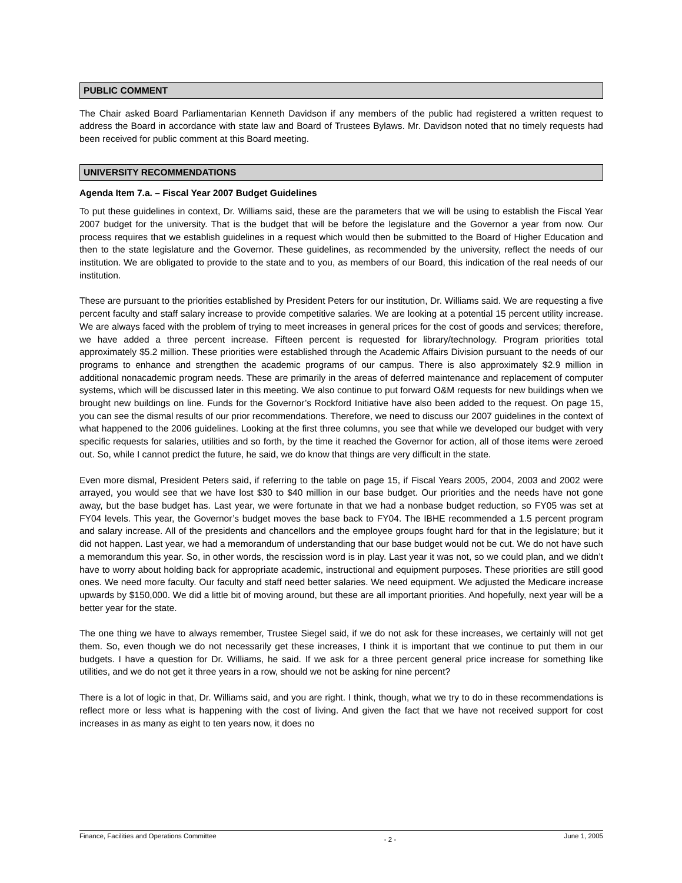PUBLIC COMMENT
The Chair asked Board Parliamentarian Kenneth Davidson if any members of the public had registered a written request to address the Board in accordance with state law and Board of Trustees Bylaws. Mr. Davidson noted that no timely requests had been received for public comment at this Board meeting.
UNIVERSITY RECOMMENDATIONS
Agenda Item 7.a. – Fiscal Year 2007 Budget Guidelines
To put these guidelines in context, Dr. Williams said, these are the parameters that we will be using to establish the Fiscal Year 2007 budget for the university. That is the budget that will be before the legislature and the Governor a year from now. Our process requires that we establish guidelines in a request which would then be submitted to the Board of Higher Education and then to the state legislature and the Governor. These guidelines, as recommended by the university, reflect the needs of our institution. We are obligated to provide to the state and to you, as members of our Board, this indication of the real needs of our institution.
These are pursuant to the priorities established by President Peters for our institution, Dr. Williams said. We are requesting a five percent faculty and staff salary increase to provide competitive salaries. We are looking at a potential 15 percent utility increase. We are always faced with the problem of trying to meet increases in general prices for the cost of goods and services; therefore, we have added a three percent increase. Fifteen percent is requested for library/technology. Program priorities total approximately $5.2 million. These priorities were established through the Academic Affairs Division pursuant to the needs of our programs to enhance and strengthen the academic programs of our campus. There is also approximately $2.9 million in additional nonacademic program needs. These are primarily in the areas of deferred maintenance and replacement of computer systems, which will be discussed later in this meeting. We also continue to put forward O&M requests for new buildings when we brought new buildings on line. Funds for the Governor’s Rockford Initiative have also been added to the request. On page 15, you can see the dismal results of our prior recommendations. Therefore, we need to discuss our 2007 guidelines in the context of what happened to the 2006 guidelines. Looking at the first three columns, you see that while we developed our budget with very specific requests for salaries, utilities and so forth, by the time it reached the Governor for action, all of those items were zeroed out. So, while I cannot predict the future, he said, we do know that things are very difficult in the state.
Even more dismal, President Peters said, if referring to the table on page 15, if Fiscal Years 2005, 2004, 2003 and 2002 were arrayed, you would see that we have lost $30 to $40 million in our base budget. Our priorities and the needs have not gone away, but the base budget has. Last year, we were fortunate in that we had a nonbase budget reduction, so FY05 was set at FY04 levels. This year, the Governor’s budget moves the base back to FY04. The IBHE recommended a 1.5 percent program and salary increase. All of the presidents and chancellors and the employee groups fought hard for that in the legislature; but it did not happen. Last year, we had a memorandum of understanding that our base budget would not be cut. We do not have such a memorandum this year. So, in other words, the rescission word is in play. Last year it was not, so we could plan, and we didn’t have to worry about holding back for appropriate academic, instructional and equipment purposes. These priorities are still good ones. We need more faculty. Our faculty and staff need better salaries. We need equipment. We adjusted the Medicare increase upwards by $150,000. We did a little bit of moving around, but these are all important priorities. And hopefully, next year will be a better year for the state.
The one thing we have to always remember, Trustee Siegel said, if we do not ask for these increases, we certainly will not get them. So, even though we do not necessarily get these increases, I think it is important that we continue to put them in our budgets. I have a question for Dr. Williams, he said. If we ask for a three percent general price increase for something like utilities, and we do not get it three years in a row, should we not be asking for nine percent?
There is a lot of logic in that, Dr. Williams said, and you are right. I think, though, what we try to do in these recommendations is reflect more or less what is happening with the cost of living. And given the fact that we have not received support for cost increases in as many as eight to ten years now, it does no
Finance, Facilities and Operations Committee - 2 - June 1, 2005